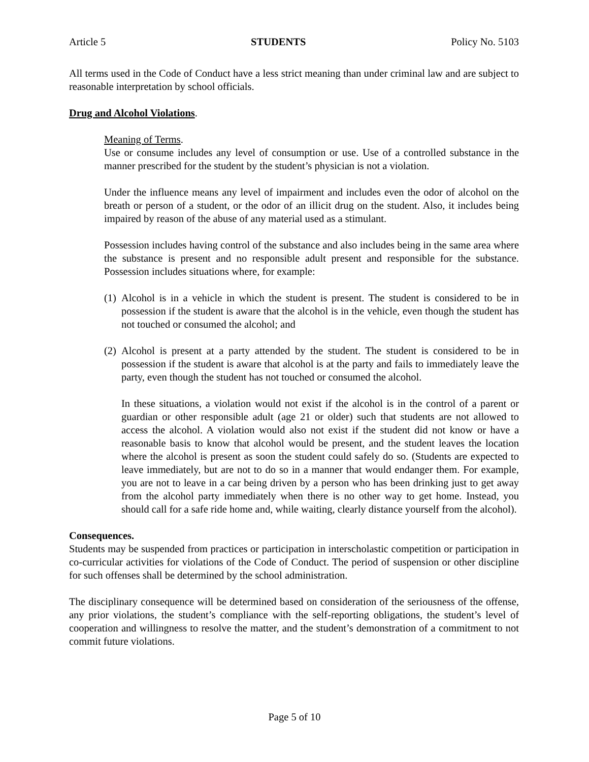Article 5 STUDENTS Policy No. 5103
All terms used in the Code of Conduct have a less strict meaning than under criminal law and are subject to reasonable interpretation by school officials.
Drug and Alcohol Violations.
Meaning of Terms.
Use or consume includes any level of consumption or use. Use of a controlled substance in the manner prescribed for the student by the student’s physician is not a violation.
Under the influence means any level of impairment and includes even the odor of alcohol on the breath or person of a student, or the odor of an illicit drug on the student. Also, it includes being impaired by reason of the abuse of any material used as a stimulant.
Possession includes having control of the substance and also includes being in the same area where the substance is present and no responsible adult present and responsible for the substance. Possession includes situations where, for example:
(1)
Alcohol is in a vehicle in which the student is present. The student is considered to be in possession if the student is aware that the alcohol is in the vehicle, even though the student has not touched or consumed the alcohol; and
(2)
Alcohol is present at a party attended by the student. The student is considered to be in possession if the student is aware that alcohol is at the party and fails to immediately leave the party, even though the student has not touched or consumed the alcohol.
In these situations, a violation would not exist if the alcohol is in the control of a parent or guardian or other responsible adult (age 21 or older) such that students are not allowed to access the alcohol. A violation would also not exist if the student did not know or have a reasonable basis to know that alcohol would be present, and the student leaves the location where the alcohol is present as soon the student could safely do so. (Students are expected to leave immediately, but are not to do so in a manner that would endanger them. For example, you are not to leave in a car being driven by a person who has been drinking just to get away from the alcohol party immediately when there is no other way to get home. Instead, you should call for a safe ride home and, while waiting, clearly distance yourself from the alcohol).
Consequences.
Students may be suspended from practices or participation in interscholastic competition or participation in co-curricular activities for violations of the Code of Conduct. The period of suspension or other discipline for such offenses shall be determined by the school administration.
The disciplinary consequence will be determined based on consideration of the seriousness of the offense, any prior violations, the student’s compliance with the self-reporting obligations, the student’s level of cooperation and willingness to resolve the matter, and the student’s demonstration of a commitment to not commit future violations.
Page 5 of 10